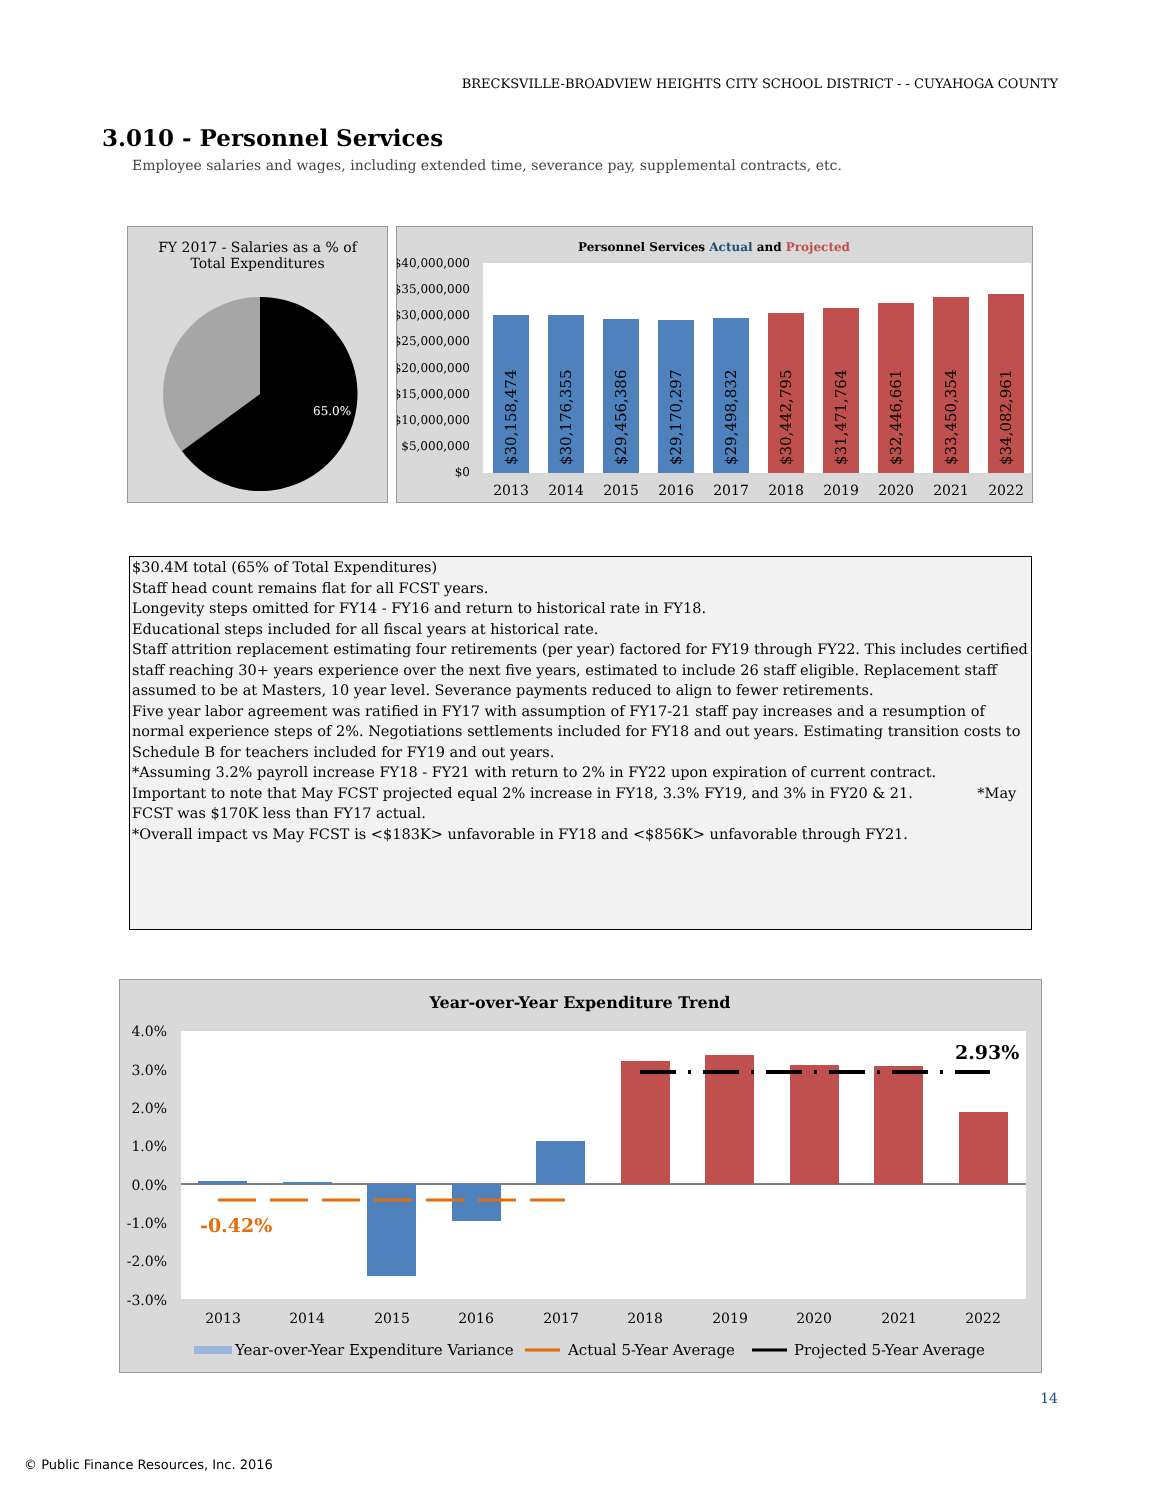BRECKSVILLE-BROADVIEW HEIGHTS CITY SCHOOL DISTRICT - - CUYAHOGA COUNTY
3.010 - Personnel Services
Employee salaries and wages, including extended time, severance pay, supplemental contracts, etc.
FY 2017 - Salaries as a % of
Total Expenditures
65.0%
Personnel Services Actual and Projected
$40,000,000
$35,000,000
$30,000,000
$25,000,000
$20,000,000
$15,000,000
$10,000,000
$5,000,000
$0
$30,158,474
$30,176,355
$29,456,386
$29,170,297
$29,498,832
$30,442,795
$31,471,764
$32,446,661
$33,450,354
$34,082,961
2013
2014
2015
2016
2017
2018
2019
2020
2021
2022
$30.4M total (65% of Total Expenditures)
Staff head count remains flat for all FCST years.
Longevity steps omitted for FY14 - FY16 and return to historical rate in FY18.
Educational steps included for all fiscal years at historical rate.
Staff attrition replacement estimating four retirements (per year) factored for FY19 through FY22. This includes certified staff reaching 30+ years experience over the next five years, estimated to include 26 staff eligible. Replacement staff assumed to be at Masters, 10 year level. Severance payments reduced to align to fewer retirements.
Five year labor agreement was ratified in FY17 with assumption of FY17-21 staff pay increases and a resumption of normal experience steps of 2%. Negotiations settlements included for FY18 and out years. Estimating transition costs to Schedule B for teachers included for FY19 and out years.
*Assuming 3.2% payroll increase FY18 - FY21 with return to 2% in FY22 upon expiration of current contract.
Important to note that May FCST projected equal 2% increase in FY18, 3.3% FY19, and 3% in FY20 & 21. *May FCST was $170K less than FY17 actual.
*Overall impact vs May FCST is <$183K> unfavorable in FY18 and <$856K> unfavorable through FY21.
Year-over-Year Expenditure Trend
4.0%
3.0%
2.0%
1.0%
0.0%
-1.0%
-2.0%
-3.0%
-0.42%
2.93%
2013
2014
2015
2016
2017
2018
2019
2020
2021
2022
Year-over-Year Expenditure Variance
Actual 5-Year Average
Projected 5-Year Average
14
© Public Finance Resources, Inc. 2016